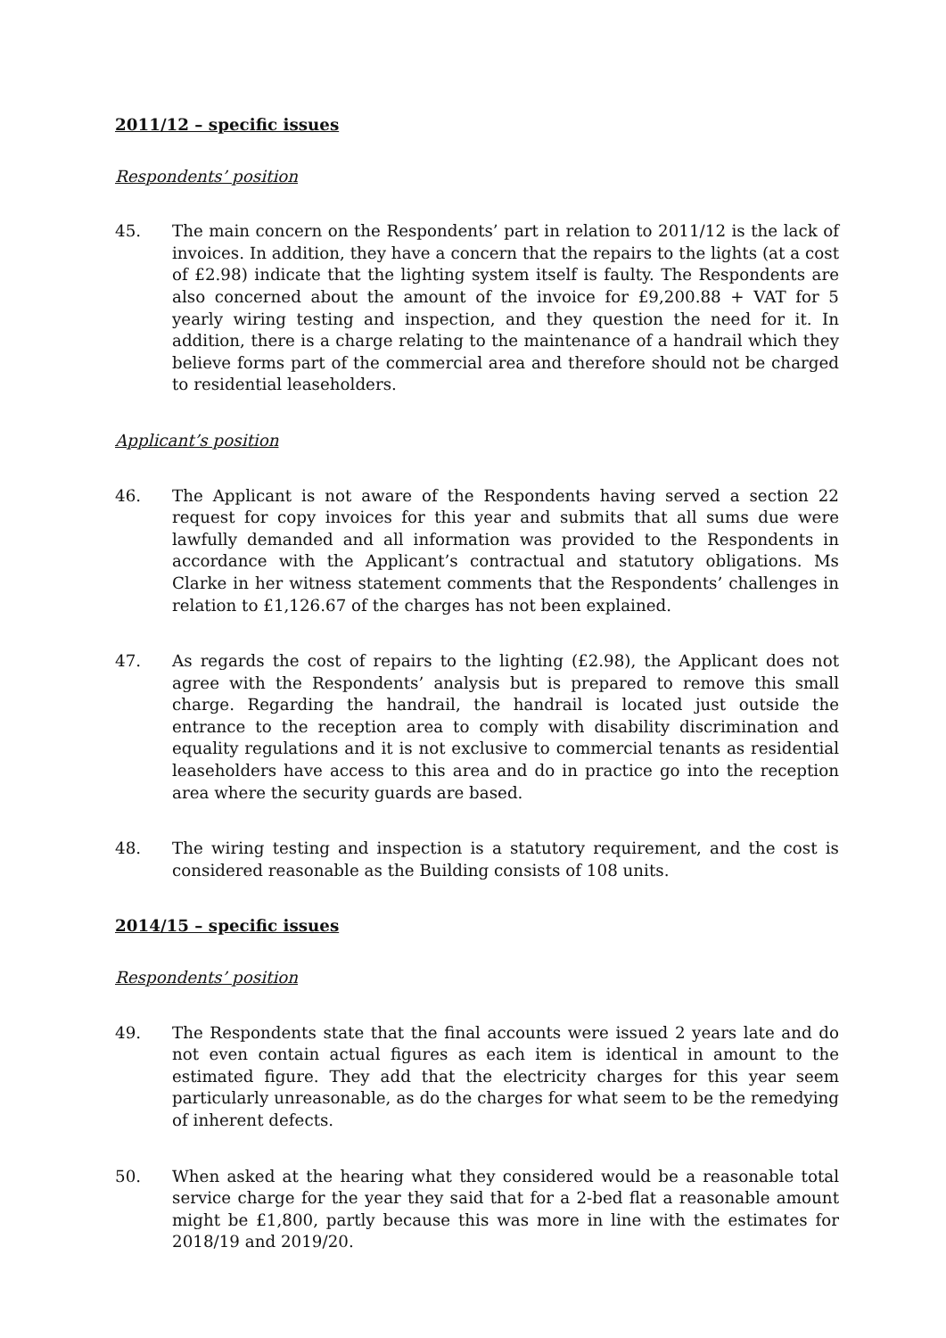2011/12 – specific issues
Respondents’ position
45. The main concern on the Respondents’ part in relation to 2011/12 is the lack of invoices. In addition, they have a concern that the repairs to the lights (at a cost of £2.98) indicate that the lighting system itself is faulty. The Respondents are also concerned about the amount of the invoice for £9,200.88 + VAT for 5 yearly wiring testing and inspection, and they question the need for it. In addition, there is a charge relating to the maintenance of a handrail which they believe forms part of the commercial area and therefore should not be charged to residential leaseholders.
Applicant’s position
46. The Applicant is not aware of the Respondents having served a section 22 request for copy invoices for this year and submits that all sums due were lawfully demanded and all information was provided to the Respondents in accordance with the Applicant’s contractual and statutory obligations. Ms Clarke in her witness statement comments that the Respondents’ challenges in relation to £1,126.67 of the charges has not been explained.
47. As regards the cost of repairs to the lighting (£2.98), the Applicant does not agree with the Respondents’ analysis but is prepared to remove this small charge. Regarding the handrail, the handrail is located just outside the entrance to the reception area to comply with disability discrimination and equality regulations and it is not exclusive to commercial tenants as residential leaseholders have access to this area and do in practice go into the reception area where the security guards are based.
48. The wiring testing and inspection is a statutory requirement, and the cost is considered reasonable as the Building consists of 108 units.
2014/15 – specific issues
Respondents’ position
49. The Respondents state that the final accounts were issued 2 years late and do not even contain actual figures as each item is identical in amount to the estimated figure. They add that the electricity charges for this year seem particularly unreasonable, as do the charges for what seem to be the remedying of inherent defects.
50. When asked at the hearing what they considered would be a reasonable total service charge for the year they said that for a 2-bed flat a reasonable amount might be £1,800, partly because this was more in line with the estimates for 2018/19 and 2019/20.